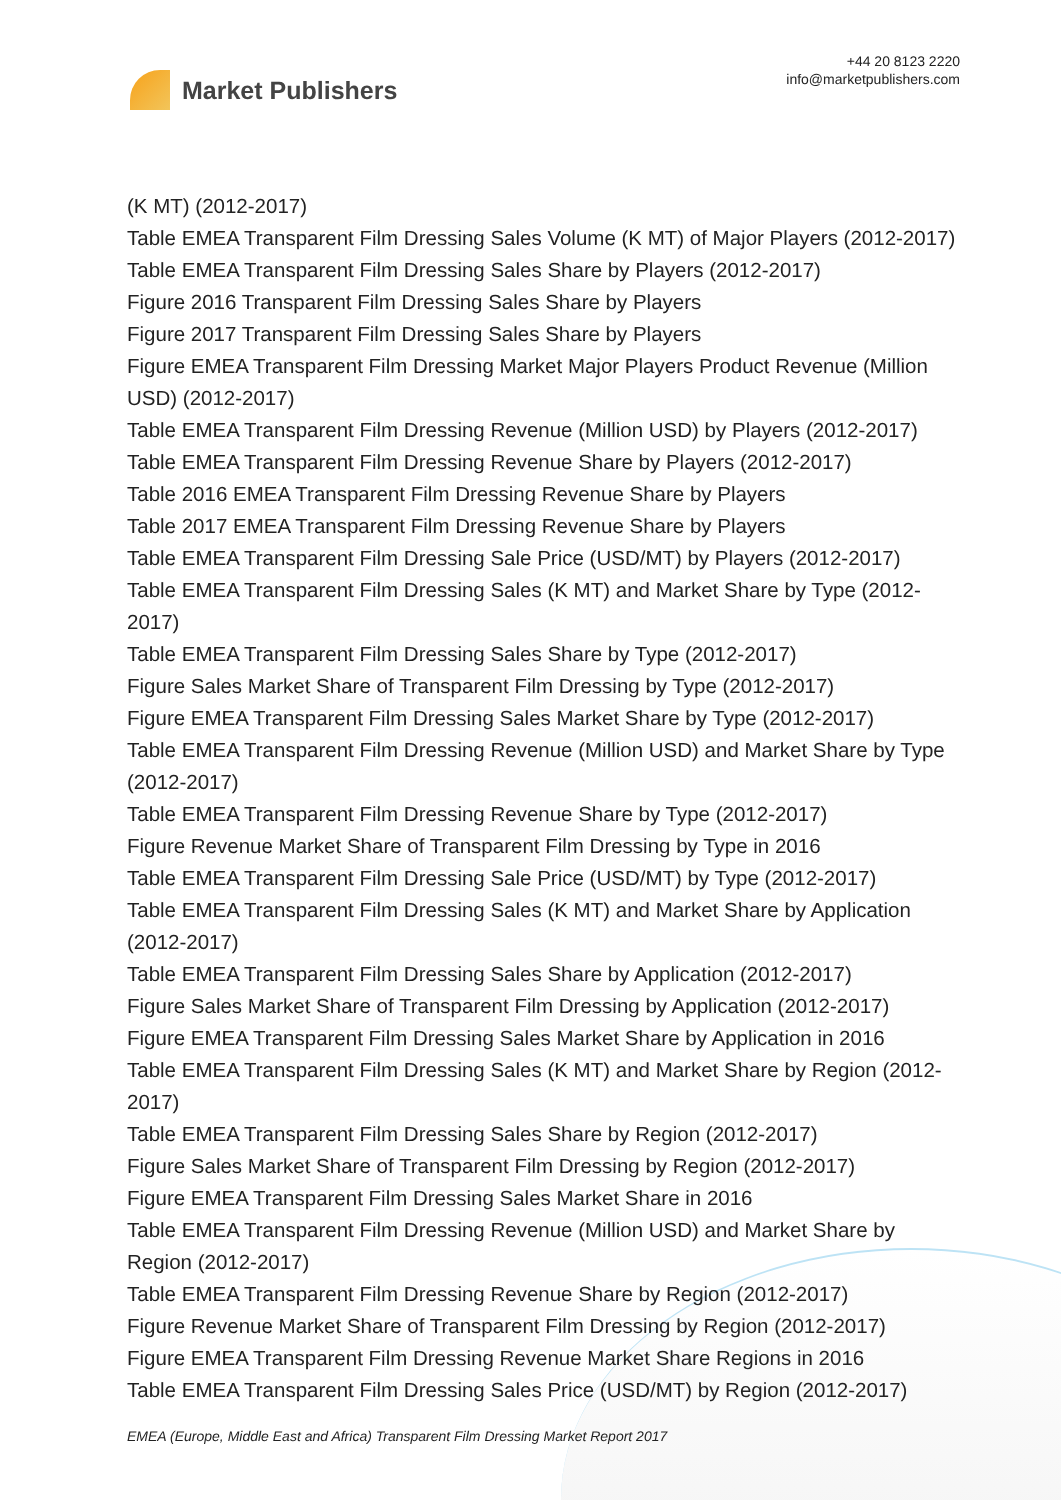Market Publishers
+44 20 8123 2220
info@marketpublishers.com
(K MT) (2012-2017)
Table EMEA Transparent Film Dressing Sales Volume (K MT) of Major Players (2012-2017)
Table EMEA Transparent Film Dressing Sales Share by Players (2012-2017)
Figure 2016 Transparent Film Dressing Sales Share by Players
Figure 2017 Transparent Film Dressing Sales Share by Players
Figure EMEA Transparent Film Dressing Market Major Players Product Revenue (Million USD) (2012-2017)
Table EMEA Transparent Film Dressing Revenue (Million USD) by Players (2012-2017)
Table EMEA Transparent Film Dressing Revenue Share by Players (2012-2017)
Table 2016 EMEA Transparent Film Dressing Revenue Share by Players
Table 2017 EMEA Transparent Film Dressing Revenue Share by Players
Table EMEA Transparent Film Dressing Sale Price (USD/MT) by Players (2012-2017)
Table EMEA Transparent Film Dressing Sales (K MT) and Market Share by Type (2012-2017)
Table EMEA Transparent Film Dressing Sales Share by Type (2012-2017)
Figure Sales Market Share of Transparent Film Dressing by Type (2012-2017)
Figure EMEA Transparent Film Dressing Sales Market Share by Type (2012-2017)
Table EMEA Transparent Film Dressing Revenue (Million USD) and Market Share by Type (2012-2017)
Table EMEA Transparent Film Dressing Revenue Share by Type (2012-2017)
Figure Revenue Market Share of Transparent Film Dressing by Type in 2016
Table EMEA Transparent Film Dressing Sale Price (USD/MT) by Type (2012-2017)
Table EMEA Transparent Film Dressing Sales (K MT) and Market Share by Application (2012-2017)
Table EMEA Transparent Film Dressing Sales Share by Application (2012-2017)
Figure Sales Market Share of Transparent Film Dressing by Application (2012-2017)
Figure EMEA Transparent Film Dressing Sales Market Share by Application in 2016
Table EMEA Transparent Film Dressing Sales (K MT) and Market Share by Region (2012-2017)
Table EMEA Transparent Film Dressing Sales Share by Region (2012-2017)
Figure Sales Market Share of Transparent Film Dressing by Region (2012-2017)
Figure EMEA Transparent Film Dressing Sales Market Share in 2016
Table EMEA Transparent Film Dressing Revenue (Million USD) and Market Share by Region (2012-2017)
Table EMEA Transparent Film Dressing Revenue Share by Region (2012-2017)
Figure Revenue Market Share of Transparent Film Dressing by Region (2012-2017)
Figure EMEA Transparent Film Dressing Revenue Market Share Regions in 2016
Table EMEA Transparent Film Dressing Sales Price (USD/MT) by Region (2012-2017)
EMEA (Europe, Middle East and Africa) Transparent Film Dressing Market Report 2017